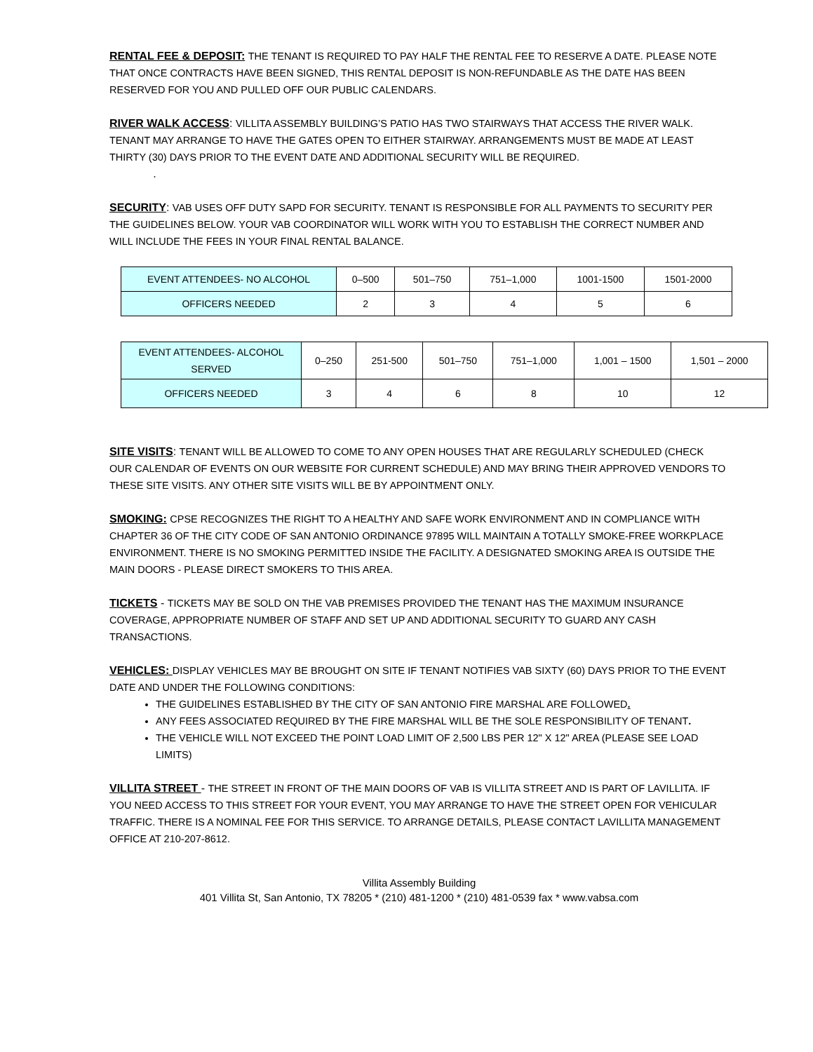RENTAL FEE & DEPOSIT: THE TENANT IS REQUIRED TO PAY HALF THE RENTAL FEE TO RESERVE A DATE. PLEASE NOTE THAT ONCE CONTRACTS HAVE BEEN SIGNED, THIS RENTAL DEPOSIT IS NON-REFUNDABLE AS THE DATE HAS BEEN RESERVED FOR YOU AND PULLED OFF OUR PUBLIC CALENDARS.
RIVER WALK ACCESS: VILLITA ASSEMBLY BUILDING’S PATIO HAS TWO STAIRWAYS THAT ACCESS THE RIVER WALK. TENANT MAY ARRANGE TO HAVE THE GATES OPEN TO EITHER STAIRWAY. ARRANGEMENTS MUST BE MADE AT LEAST THIRTY (30) DAYS PRIOR TO THE EVENT DATE AND ADDITIONAL SECURITY WILL BE REQUIRED.
.
SECURITY: VAB USES OFF DUTY SAPD FOR SECURITY. TENANT IS RESPONSIBLE FOR ALL PAYMENTS TO SECURITY PER THE GUIDELINES BELOW. YOUR VAB COORDINATOR WILL WORK WITH YOU TO ESTABLISH THE CORRECT NUMBER AND WILL INCLUDE THE FEES IN YOUR FINAL RENTAL BALANCE.
| EVENT ATTENDEES- NO ALCOHOL | 0–500 | 501–750 | 751–1,000 | 1001-1500 | 1501-2000 |
| OFFICERS NEEDED | 2 | 3 | 4 | 5 | 6 |
| EVENT ATTENDEES- ALCOHOL SERVED | 0–250 | 251-500 | 501–750 | 751–1,000 | 1,001 – 1500 | 1,501 – 2000 |
| OFFICERS NEEDED | 3 | 4 | 6 | 8 | 10 | 12 |
SITE VISITS: TENANT WILL BE ALLOWED TO COME TO ANY OPEN HOUSES THAT ARE REGULARLY SCHEDULED (CHECK OUR CALENDAR OF EVENTS ON OUR WEBSITE FOR CURRENT SCHEDULE) AND MAY BRING THEIR APPROVED VENDORS TO THESE SITE VISITS. ANY OTHER SITE VISITS WILL BE BY APPOINTMENT ONLY.
SMOKING: CPSE RECOGNIZES THE RIGHT TO A HEALTHY AND SAFE WORK ENVIRONMENT AND IN COMPLIANCE WITH CHAPTER 36 OF THE CITY CODE OF SAN ANTONIO ORDINANCE 97895 WILL MAINTAIN A TOTALLY SMOKE-FREE WORKPLACE ENVIRONMENT. THERE IS NO SMOKING PERMITTED INSIDE THE FACILITY. A DESIGNATED SMOKING AREA IS OUTSIDE THE MAIN DOORS - PLEASE DIRECT SMOKERS TO THIS AREA.
TICKETS - TICKETS MAY BE SOLD ON THE VAB PREMISES PROVIDED THE TENANT HAS THE MAXIMUM INSURANCE COVERAGE, APPROPRIATE NUMBER OF STAFF AND SET UP AND ADDITIONAL SECURITY TO GUARD ANY CASH TRANSACTIONS.
VEHICLES: DISPLAY VEHICLES MAY BE BROUGHT ON SITE IF TENANT NOTIFIES VAB SIXTY (60) DAYS PRIOR TO THE EVENT DATE AND UNDER THE FOLLOWING CONDITIONS:
THE GUIDELINES ESTABLISHED BY THE CITY OF SAN ANTONIO FIRE MARSHAL ARE FOLLOWED.
ANY FEES ASSOCIATED REQUIRED BY THE FIRE MARSHAL WILL BE THE SOLE RESPONSIBILITY OF TENANT.
THE VEHICLE WILL NOT EXCEED THE POINT LOAD LIMIT OF 2,500 LBS PER 12" X 12" AREA (PLEASE SEE LOAD LIMITS)
VILLITA STREET - THE STREET IN FRONT OF THE MAIN DOORS OF VAB IS VILLITA STREET AND IS PART OF LAVILLITA. IF YOU NEED ACCESS TO THIS STREET FOR YOUR EVENT, YOU MAY ARRANGE TO HAVE THE STREET OPEN FOR VEHICULAR TRAFFIC. THERE IS A NOMINAL FEE FOR THIS SERVICE. TO ARRANGE DETAILS, PLEASE CONTACT LAVILLITA MANAGEMENT OFFICE AT 210-207-8612.
Villita Assembly Building
401 Villita St, San Antonio, TX 78205 * (210) 481-1200 * (210) 481-0539 fax * www.vabsa.com